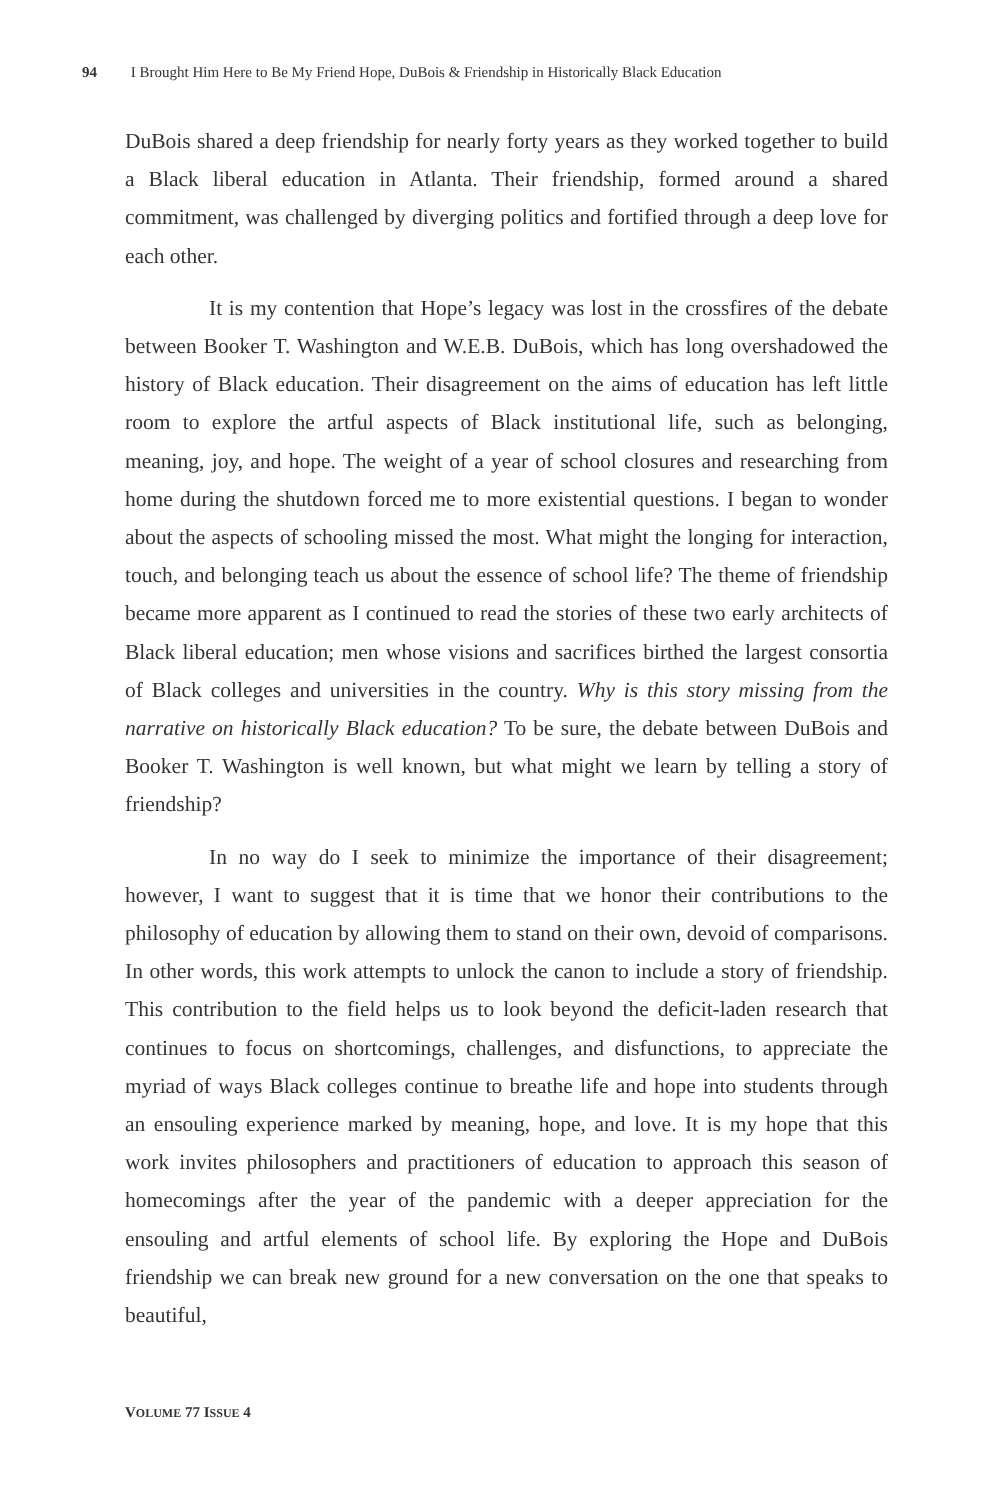94 I Brought Him Here to Be My Friend Hope, DuBois & Friendship in Historically Black Education
DuBois shared a deep friendship for nearly forty years as they worked together to build a Black liberal education in Atlanta. Their friendship, formed around a shared commitment, was challenged by diverging politics and fortified through a deep love for each other.
It is my contention that Hope’s legacy was lost in the crossfires of the debate between Booker T. Washington and W.E.B. DuBois, which has long overshadowed the history of Black education. Their disagreement on the aims of education has left little room to explore the artful aspects of Black institutional life, such as belonging, meaning, joy, and hope. The weight of a year of school closures and researching from home during the shutdown forced me to more existential questions. I began to wonder about the aspects of schooling missed the most. What might the longing for interaction, touch, and belonging teach us about the essence of school life? The theme of friendship became more apparent as I continued to read the stories of these two early architects of Black liberal education; men whose visions and sacrifices birthed the largest consortia of Black colleges and universities in the country. Why is this story missing from the narrative on historically Black education? To be sure, the debate between DuBois and Booker T. Washington is well known, but what might we learn by telling a story of friendship?
In no way do I seek to minimize the importance of their disagreement; however, I want to suggest that it is time that we honor their contributions to the philosophy of education by allowing them to stand on their own, devoid of comparisons. In other words, this work attempts to unlock the canon to include a story of friendship. This contribution to the field helps us to look beyond the deficit-laden research that continues to focus on shortcomings, challenges, and disfunctions, to appreciate the myriad of ways Black colleges continue to breathe life and hope into students through an ensouling experience marked by meaning, hope, and love. It is my hope that this work invites philosophers and practitioners of education to approach this season of homecomings after the year of the pandemic with a deeper appreciation for the ensouling and artful elements of school life. By exploring the Hope and DuBois friendship we can break new ground for a new conversation on the one that speaks to beautiful,
VOLUME 77 ISSUE 4